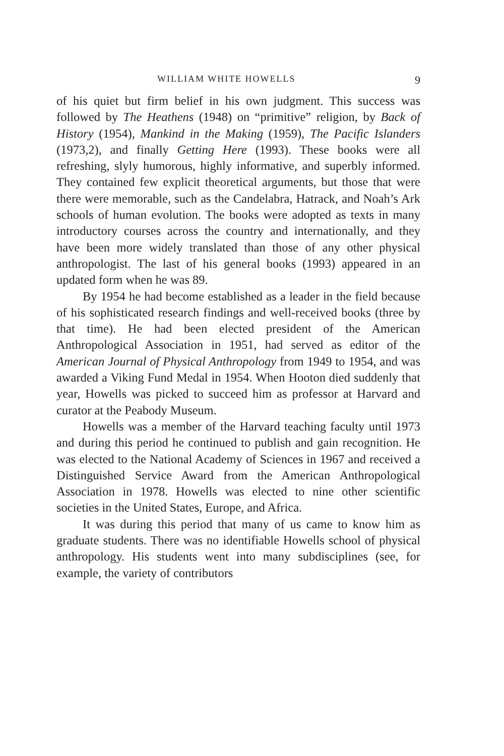WILLIAM WHITE HOWELLS 9
of his quiet but firm belief in his own judgment. This success was followed by The Heathens (1948) on “primitive” religion, by Back of History (1954), Mankind in the Making (1959), The Pacific Islanders (1973,2), and finally Getting Here (1993). These books were all refreshing, slyly humorous, highly informative, and superbly informed. They contained few explicit theoretical arguments, but those that were there were memorable, such as the Candelabra, Hatrack, and Noah’s Ark schools of human evolution. The books were adopted as texts in many introductory courses across the country and internationally, and they have been more widely translated than those of any other physical anthropologist. The last of his general books (1993) appeared in an updated form when he was 89.
By 1954 he had become established as a leader in the field because of his sophisticated research findings and well-received books (three by that time). He had been elected president of the American Anthropological Association in 1951, had served as editor of the American Journal of Physical Anthropology from 1949 to 1954, and was awarded a Viking Fund Medal in 1954. When Hooton died suddenly that year, Howells was picked to succeed him as professor at Harvard and curator at the Peabody Museum.
Howells was a member of the Harvard teaching faculty until 1973 and during this period he continued to publish and gain recognition. He was elected to the National Academy of Sciences in 1967 and received a Distinguished Service Award from the American Anthropological Association in 1978. Howells was elected to nine other scientific societies in the United States, Europe, and Africa.
It was during this period that many of us came to know him as graduate students. There was no identifiable Howells school of physical anthropology. His students went into many subdisciplines (see, for example, the variety of contributors